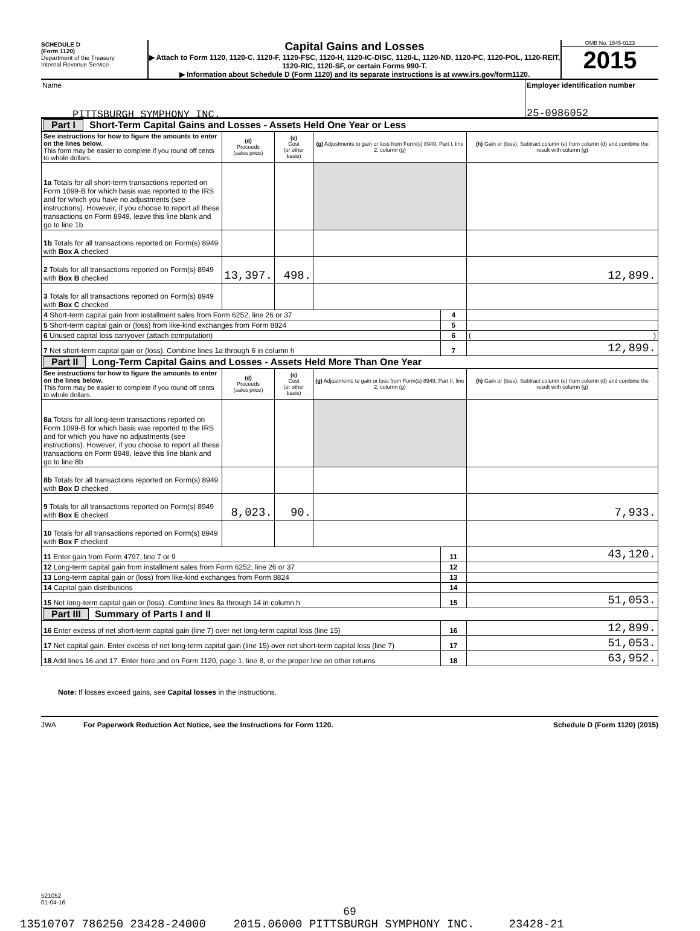SCHEDULE D
(Form 1120)
Department of the Treasury
Internal Revenue Service
Capital Gains and Losses
▶ Attach to Form 1120, 1120-C, 1120-F, 1120-FSC, 1120-H, 1120-IC-DISC, 1120-L, 1120-ND, 1120-PC, 1120-POL, 1120-REIT, 1120-RIC, 1120-SF, or certain Forms 990-T.
▶ Information about Schedule D (Form 1120) and its separate instructions is at www.irs.gov/form1120.
OMB No. 1545-0123
2015
Name
PITTSBURGH SYMPHONY INC.
Employer identification number
25-0986052
| Part I Short-Term Capital Gains and Losses - Assets Held One Year or Less | | | | | |
| See instructions for how to figure the amounts to enter on the lines below. This form may be easier to complete if you round off cents to whole dollars. | (d) Proceeds (sales price) | (e) Cost (or other basis) | (g) Adjustments to gain or loss from Form(s) 8949, Part I, line 2, column (g) | | (h) Gain or (loss). Subtract column (e) from column (d) and combine the result with column (g) |
| 1a Totals for all short-term transactions reported on Form 1099-B for which basis was reported to the IRS and for which you have no adjustments (see instructions). However, if you choose to report all these transactions on Form 8949, leave this line blank and go to line 1b | | | | | |
| 1b Totals for all transactions reported on Form(s) 8949 with Box A checked | | | | | |
| 2 Totals for all transactions reported on Form(s) 8949 with Box B checked | 13,397. | 498. | | | 12,899. |
| 3 Totals for all transactions reported on Form(s) 8949 with Box C checked | | | | | |
| 4 Short-term capital gain from installment sales from Form 6252, line 26 or 37 | | | | 4 | |
| 5 Short-term capital gain or (loss) from like-kind exchanges from Form 8824 | | | | 5 | |
| 6 Unused capital loss carryover (attach computation) | | | | 6 | ( ) |
| 7 Net short-term capital gain or (loss). Combine lines 1a through 6 in column h | | | | 7 | 12,899. |
| Part II Long-Term Capital Gains and Losses - Assets Held More Than One Year | | | | | |
| See instructions for how to figure the amounts to enter on the lines below. This form may be easier to complete if you round off cents to whole dollars. | (d) Proceeds (sales price) | (e) Cost (or other basis) | (g) Adjustments to gain or loss from Form(s) 8949, Part II, line 2, column (g) | | (h) Gain or (loss). Subtract column (e) from column (d) and combine the result with column (g) |
| 8a Totals for all long-term transactions reported on Form 1099-B for which basis was reported to the IRS and for which you have no adjustments (see instructions). However, if you choose to report all these transactions on Form 8949, leave this line blank and go to line 8b | | | | | |
| 8b Totals for all transactions reported on Form(s) 8949 with Box D checked | | | | | |
| 9 Totals for all transactions reported on Form(s) 8949 with Box E checked | 8,023. | 90. | | | 7,933. |
| 10 Totals for all transactions reported on Form(s) 8949 with Box F checked | | | | | |
| 11 Enter gain from Form 4797, line 7 or 9 | | | | 11 | 43,120. |
| 12 Long-term capital gain from installment sales from Form 6252, line 26 or 37 | | | | 12 | |
| 13 Long-term capital gain or (loss) from like-kind exchanges from Form 8824 | | | | 13 | |
| 14 Capital gain distributions | | | | 14 | |
| 15 Net long-term capital gain or (loss). Combine lines 8a through 14 in column h | | | | 15 | 51,053. |
| Part III Summary of Parts I and II | | | | | |
| 16 Enter excess of net short-term capital gain (line 7) over net long-term capital loss (line 15) | | | | 16 | 12,899. |
| 17 Net capital gain. Enter excess of net long-term capital gain (line 15) over net short-term capital loss (line 7) | | | | 17 | 51,053. |
| 18 Add lines 16 and 17. Enter here and on Form 1120, page 1, line 8, or the proper line on other returns | | | | 18 | 63,952. |
Note: If losses exceed gains, see Capital losses in the instructions.
JWA For Paperwork Reduction Act Notice, see the Instructions for Form 1120. Schedule D (Form 1120) (2015)
521052
01-04-16
69
13510707 786250 23428-24000 2015.06000 PITTSBURGH SYMPHONY INC. 23428-21